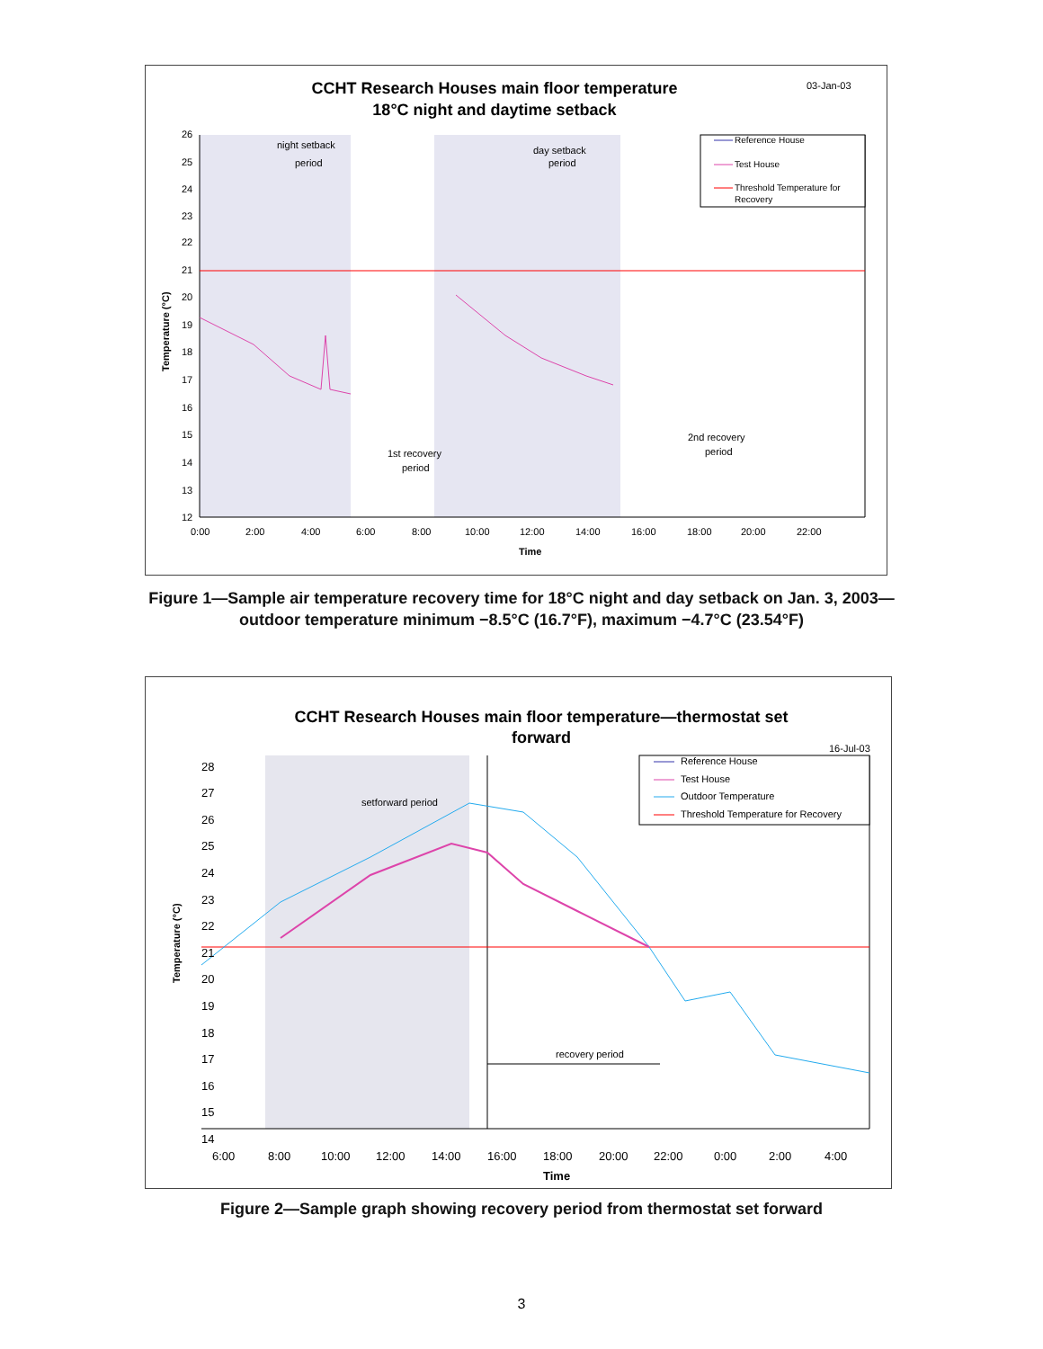CCHT Research Houses main floor temperature
18°C night and daytime setback
03-Jan-03
26
25
24
23
22
21
20
19
18
17
16
15
14
13
12
0:00
2:00
4:00
6:00
8:00
10:00
12:00
14:00
16:00
18:00
20:00
22:00
Time
night setback
period
day setback
period
1st recovery
period
2nd recovery
period
Temperature (°C)
Reference House
Test House
Threshold Temperature for
Recovery
Figure 1—Sample air temperature recovery time for 18°C night and day setback on Jan. 3, 2003—
outdoor temperature minimum −8.5°C (16.7°F), maximum −4.7°C (23.54°F)
CCHT Research Houses main floor temperature—thermostat set
forward
16-Jul-03
28
27
26
25
24
23
22
21
20
19
18
17
16
15
14
6:00
8:00
10:00
12:00
14:00
16:00
18:00
20:00
22:00
0:00
2:00
4:00
Time
setforward period
recovery period
Temperature (°C)
Reference House
Test House
Outdoor Temperature
Threshold Temperature for Recovery
Figure 2—Sample graph showing recovery period from thermostat set forward
3